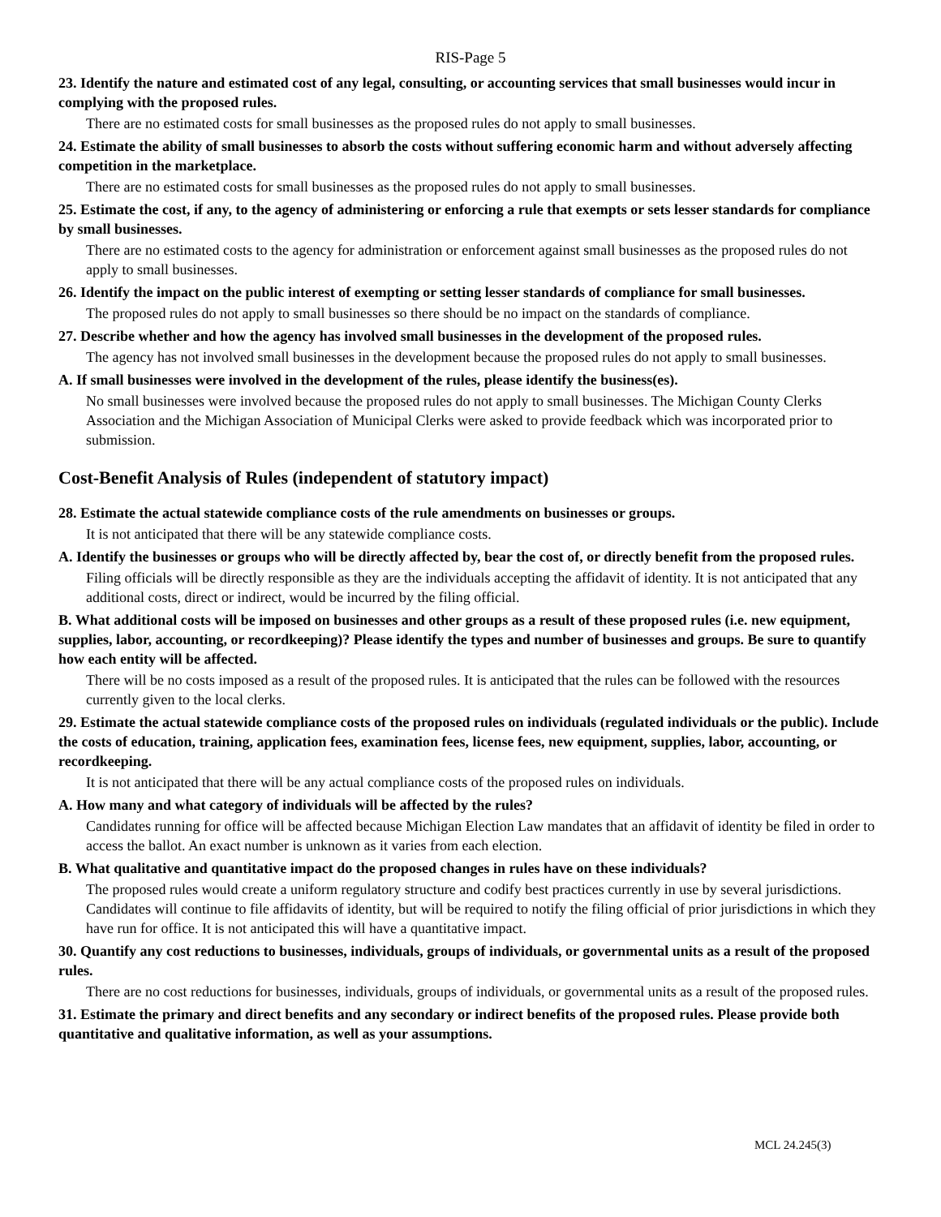RIS-Page 5
23. Identify the nature and estimated cost of any legal, consulting, or accounting services that small businesses would incur in complying with the proposed rules.
There are no estimated costs for small businesses as the proposed rules do not apply to small businesses.
24. Estimate the ability of small businesses to absorb the costs without suffering economic harm and without adversely affecting competition in the marketplace.
There are no estimated costs for small businesses as the proposed rules do not apply to small businesses.
25. Estimate the cost, if any, to the agency of administering or enforcing a rule that exempts or sets lesser standards for compliance by small businesses.
There are no estimated costs to the agency for administration or enforcement against small businesses as the proposed rules do not apply to small businesses.
26. Identify the impact on the public interest of exempting or setting lesser standards of compliance for small businesses.
The proposed rules do not apply to small businesses so there should be no impact on the standards of compliance.
27. Describe whether and how the agency has involved small businesses in the development of the proposed rules.
The agency has not involved small businesses in the development because the proposed rules do not apply to small businesses.
A. If small businesses were involved in the development of the rules, please identify the business(es).
No small businesses were involved because the proposed rules do not apply to small businesses. The Michigan County Clerks Association and the Michigan Association of Municipal Clerks were asked to provide feedback which was incorporated prior to submission.
Cost-Benefit Analysis of Rules (independent of statutory impact)
28. Estimate the actual statewide compliance costs of the rule amendments on businesses or groups.
It is not anticipated that there will be any statewide compliance costs.
A. Identify the businesses or groups who will be directly affected by, bear the cost of, or directly benefit from the proposed rules.
Filing officials will be directly responsible as they are the individuals accepting the affidavit of identity. It is not anticipated that any additional costs, direct or indirect, would be incurred by the filing official.
B. What additional costs will be imposed on businesses and other groups as a result of these proposed rules (i.e. new equipment, supplies, labor, accounting, or recordkeeping)? Please identify the types and number of businesses and groups. Be sure to quantify how each entity will be affected.
There will be no costs imposed as a result of the proposed rules. It is anticipated that the rules can be followed with the resources currently given to the local clerks.
29. Estimate the actual statewide compliance costs of the proposed rules on individuals (regulated individuals or the public). Include the costs of education, training, application fees, examination fees, license fees, new equipment, supplies, labor, accounting, or recordkeeping.
It is not anticipated that there will be any actual compliance costs of the proposed rules on individuals.
A. How many and what category of individuals will be affected by the rules?
Candidates running for office will be affected because Michigan Election Law mandates that an affidavit of identity be filed in order to access the ballot. An exact number is unknown as it varies from each election.
B. What qualitative and quantitative impact do the proposed changes in rules have on these individuals?
The proposed rules would create a uniform regulatory structure and codify best practices currently in use by several jurisdictions. Candidates will continue to file affidavits of identity, but will be required to notify the filing official of prior jurisdictions in which they have run for office. It is not anticipated this will have a quantitative impact.
30. Quantify any cost reductions to businesses, individuals, groups of individuals, or governmental units as a result of the proposed rules.
There are no cost reductions for businesses, individuals, groups of individuals, or governmental units as a result of the proposed rules.
31. Estimate the primary and direct benefits and any secondary or indirect benefits of the proposed rules. Please provide both quantitative and qualitative information, as well as your assumptions.
MCL 24.245(3)